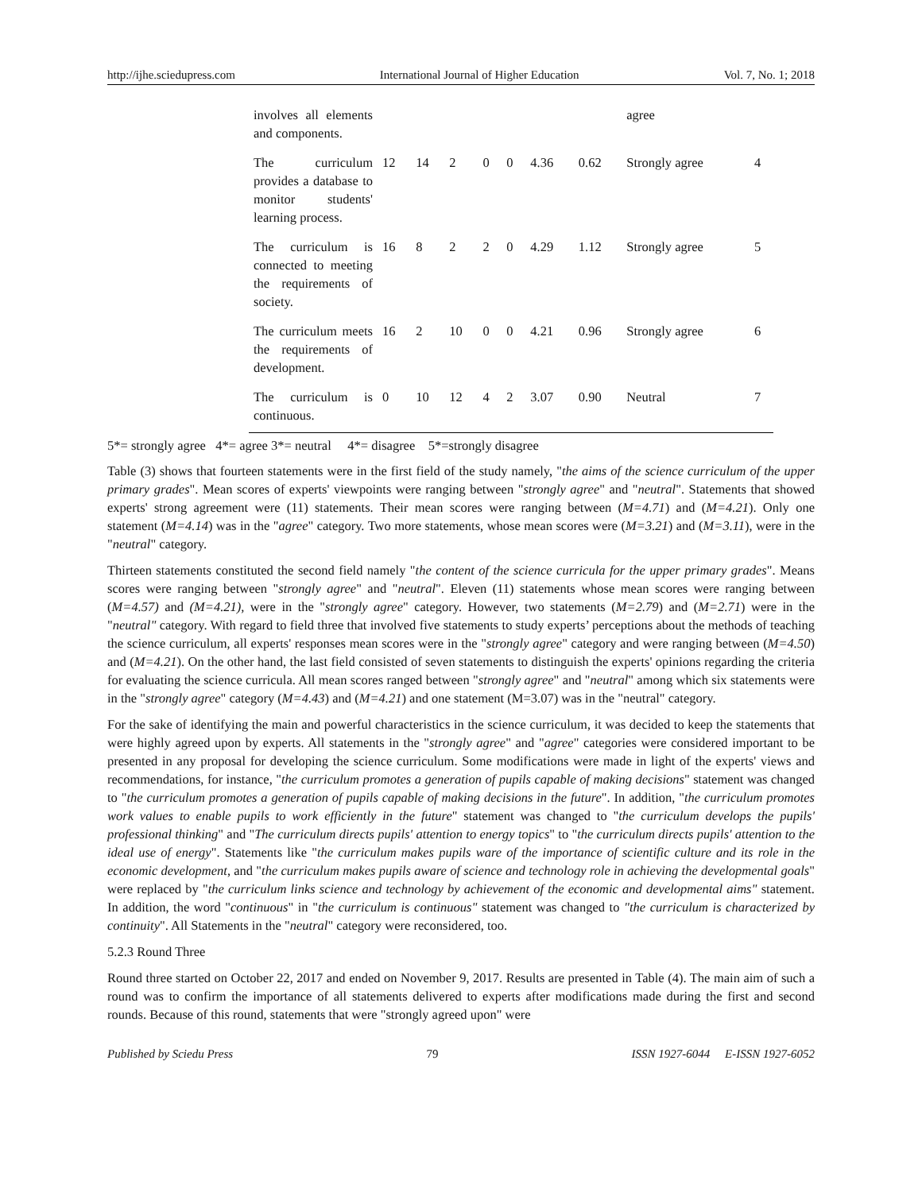http://ijhe.sciedupress.com International Journal of Higher Education Vol. 7, No. 1; 2018
| involves all elements and components. | | | | | | | | agree | |
| The curriculum provides a database to monitor students' learning process. | 12 | 14 | 2 | 0 | 0 | 4.36 | 0.62 | Strongly agree | 4 |
| The curriculum is connected to meeting the requirements of society. | 16 | 8 | 2 | 2 | 0 | 4.29 | 1.12 | Strongly agree | 5 |
| The curriculum meets the requirements of development. | 16 | 2 | 10 | 0 | 0 | 4.21 | 0.96 | Strongly agree | 6 |
| The curriculum is continuous. | 0 | 10 | 12 | 4 | 2 | 3.07 | 0.90 | Neutral | 7 |
5*= strongly agree 4*= agree 3*= neutral 4*= disagree 5*=strongly disagree
Table (3) shows that fourteen statements were in the first field of the study namely, "the aims of the science curriculum of the upper primary grades". Mean scores of experts' viewpoints were ranging between "strongly agree" and "neutral". Statements that showed experts' strong agreement were (11) statements. Their mean scores were ranging between (M=4.71) and (M=4.21). Only one statement (M=4.14) was in the "agree" category. Two more statements, whose mean scores were (M=3.21) and (M=3.11), were in the "neutral" category.
Thirteen statements constituted the second field namely "the content of the science curricula for the upper primary grades". Means scores were ranging between "strongly agree" and "neutral". Eleven (11) statements whose mean scores were ranging between (M=4.57) and (M=4.21), were in the "strongly agree" category. However, two statements (M=2.79) and (M=2.71) were in the "neutral" category. With regard to field three that involved five statements to study experts’ perceptions about the methods of teaching the science curriculum, all experts' responses mean scores were in the "strongly agree" category and were ranging between (M=4.50) and (M=4.21). On the other hand, the last field consisted of seven statements to distinguish the experts' opinions regarding the criteria for evaluating the science curricula. All mean scores ranged between "strongly agree" and "neutral" among which six statements were in the "strongly agree" category (M=4.43) and (M=4.21) and one statement (M=3.07) was in the "neutral" category.
For the sake of identifying the main and powerful characteristics in the science curriculum, it was decided to keep the statements that were highly agreed upon by experts. All statements in the "strongly agree" and "agree" categories were considered important to be presented in any proposal for developing the science curriculum. Some modifications were made in light of the experts' views and recommendations, for instance, "the curriculum promotes a generation of pupils capable of making decisions" statement was changed to "the curriculum promotes a generation of pupils capable of making decisions in the future". In addition, "the curriculum promotes work values to enable pupils to work efficiently in the future" statement was changed to "the curriculum develops the pupils' professional thinking" and "The curriculum directs pupils' attention to energy topics" to "the curriculum directs pupils' attention to the ideal use of energy". Statements like "the curriculum makes pupils ware of the importance of scientific culture and its role in the economic development, and "the curriculum makes pupils aware of science and technology role in achieving the developmental goals" were replaced by "the curriculum links science and technology by achievement of the economic and developmental aims" statement. In addition, the word "continuous" in "the curriculum is continuous" statement was changed to "the curriculum is characterized by continuity". All Statements in the "neutral" category were reconsidered, too.
5.2.3 Round Three
Round three started on October 22, 2017 and ended on November 9, 2017. Results are presented in Table (4). The main aim of such a round was to confirm the importance of all statements delivered to experts after modifications made during the first and second rounds. Because of this round, statements that were "strongly agreed upon" were
Published by Sciedu Press 79 ISSN 1927-6044 E-ISSN 1927-6052